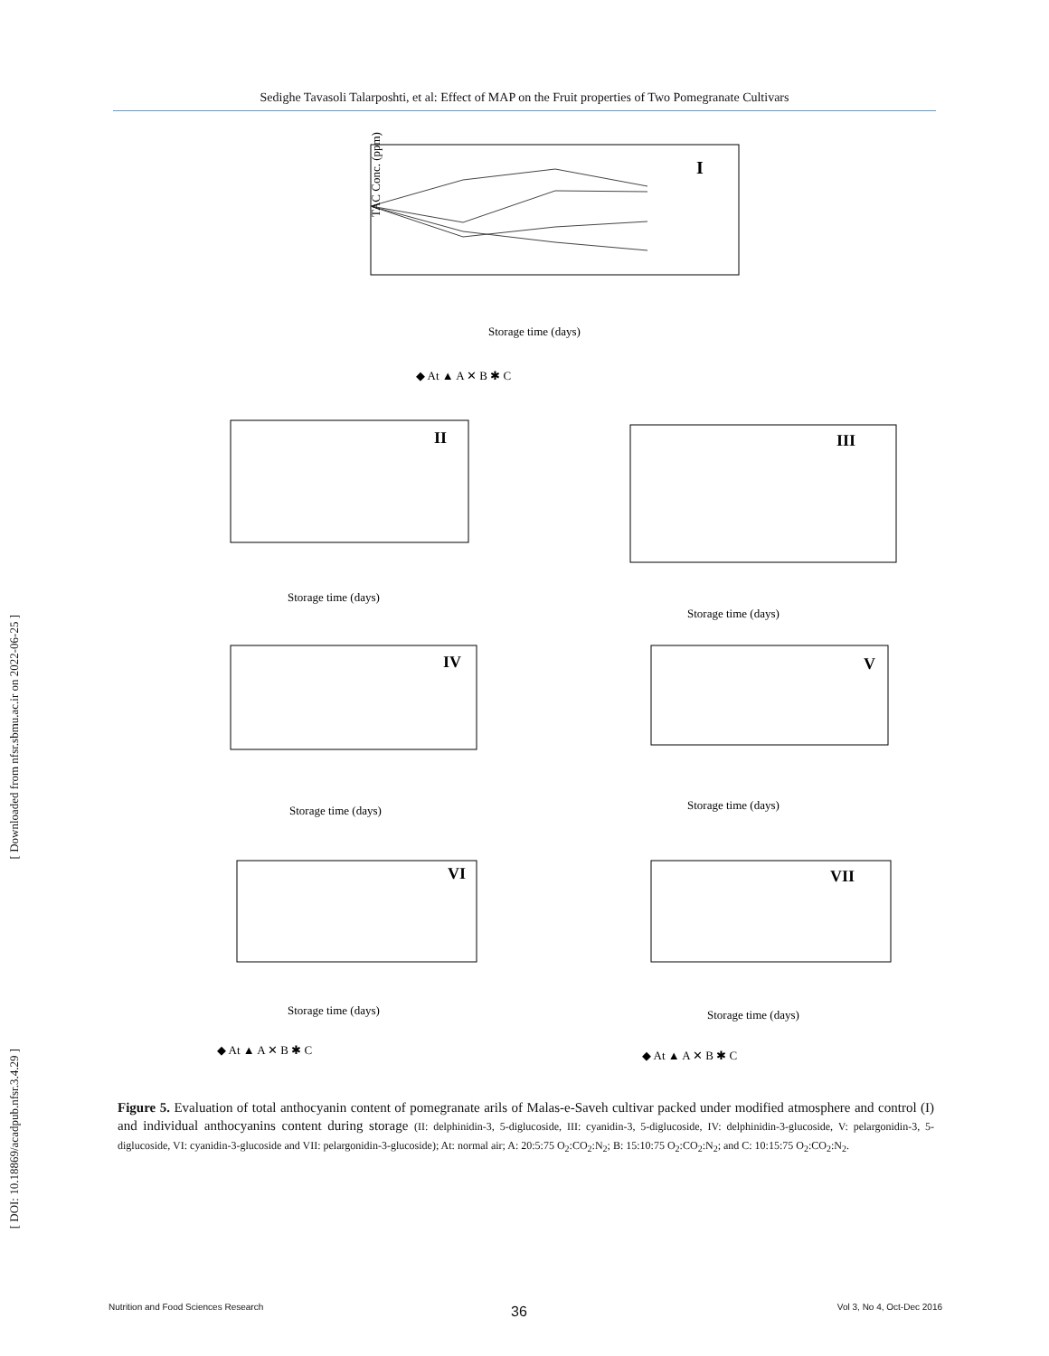Sedighe Tavasoli Talarposhti, et al: Effect of MAP on the Fruit properties of Two Pomegranate Cultivars
[ Downloaded from nfsr.sbmu.ac.ir on 2022-06-25 ]
[ DOI: 10.18869/acadpub.nfsr.3.4.29 ]
I
II
III
IV
V
VI
VII
Storage time (days)
TAC Conc. (ppm)
◆ At ▲ A ✕ B ✱ C
Storage time (days)
Storage time (days)
Storage time (days)
Storage time (days)
Storage time (days)
Storage time (days)
◆ At ▲ A ✕ B ✱ C
◆ At ▲ A ✕ B ✱ C
Figure 5. Evaluation of total anthocyanin content of pomegranate arils of Malas-e-Saveh cultivar packed under modified atmosphere and control (I) and individual anthocyanins content during storage (II: delphinidin-3, 5-diglucoside, III: cyanidin-3, 5-diglucoside, IV: delphinidin-3-glucoside, V: pelargonidin-3, 5-diglucoside, VI: cyanidin-3-glucoside and VII: pelargonidin-3-glucoside); At: normal air; A: 20:5:75 O<sub>2</sub>:CO<sub>2</sub>:N<sub>2</sub>; B: 15:10:75 O<sub>2</sub>:CO<sub>2</sub>:N<sub>2</sub>; and C: 10:15:75 O<sub>2</sub>:CO<sub>2</sub>:N<sub>2</sub>.
36
Nutrition and Food Sciences Research Vol 3, No 4, Oct-Dec 2016